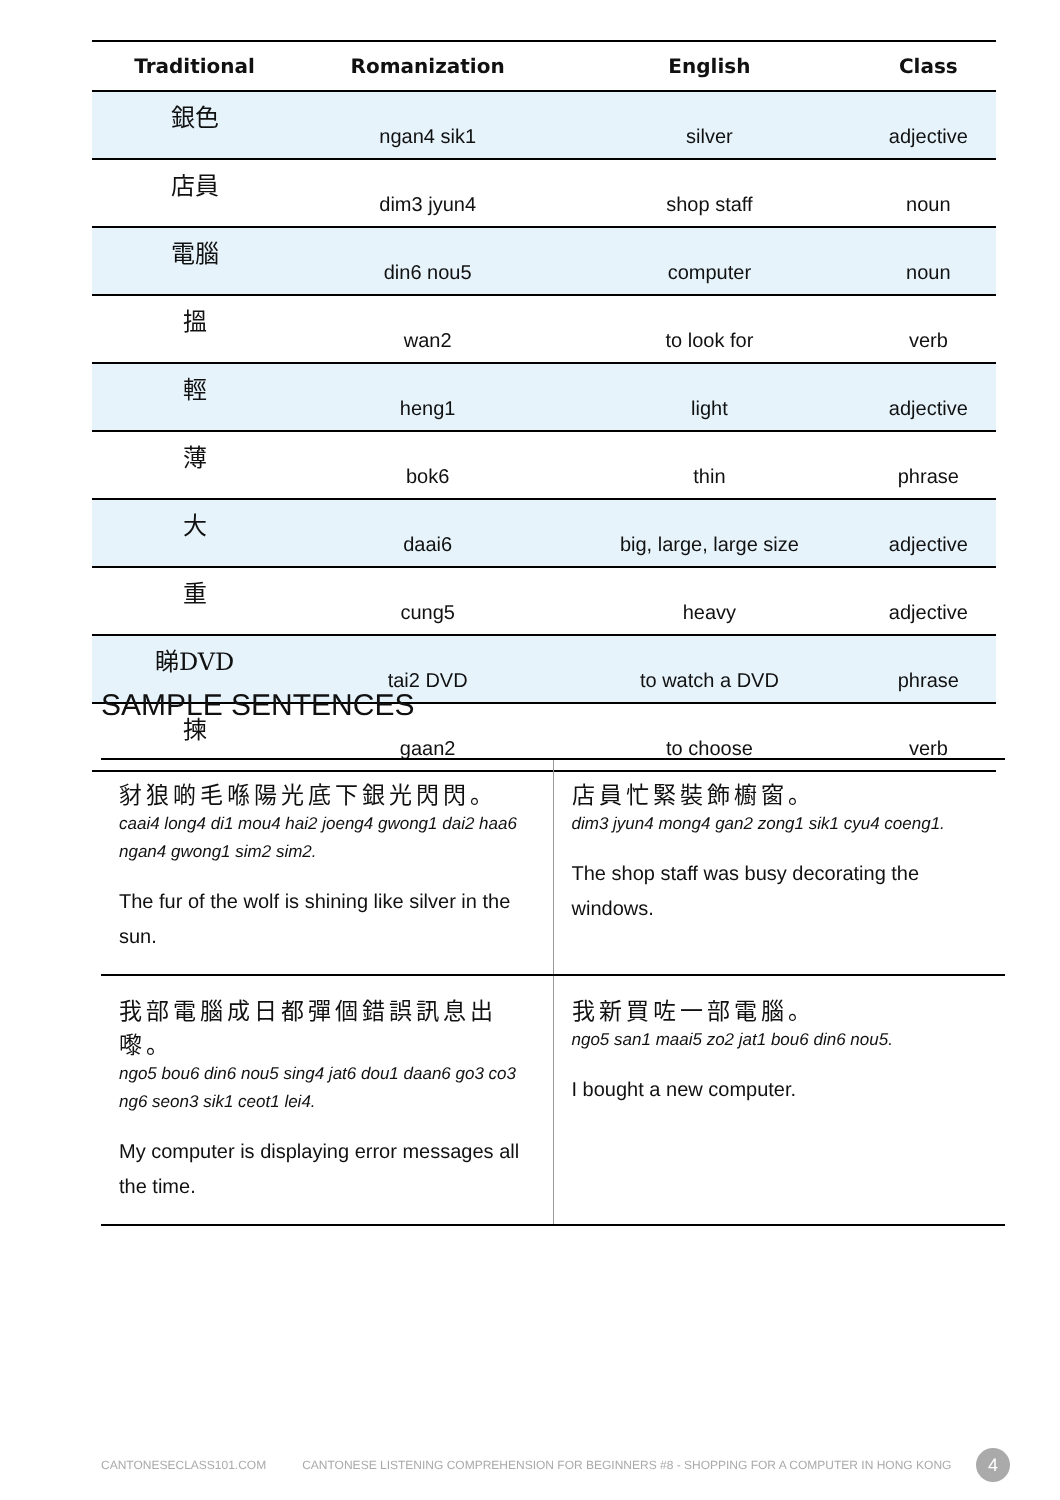| Traditional | Romanization | English | Class |
| --- | --- | --- | --- |
| 銀色 | ngan4 sik1 | silver | adjective |
| 店員 | dim3 jyun4 | shop staff | noun |
| 電腦 | din6 nou5 | computer | noun |
| 搵 | wan2 | to look for | verb |
| 輕 | heng1 | light | adjective |
| 薄 | bok6 | thin | phrase |
| 大 | daai6 | big, large, large size | adjective |
| 重 | cung5 | heavy | adjective |
| 睇DVD | tai2 DVD | to watch a DVD | phrase |
| 揀 | gaan2 | to choose | verb |
SAMPLE SENTENCES
| 豺狼啲毛喺陽光底下銀光閃閃。 caai4 long4 di1 mou4 hai2 joeng4 gwong1 dai2 haa6 ngan4 gwong1 sim2 sim2. The fur of the wolf is shining like silver in the sun. | 店員忙緊裝飾櫥窗。 dim3 jyun4 mong4 gan2 zong1 sik1 cyu4 coeng1. The shop staff was busy decorating the windows. |
| 我部電腦成日都彈個錯誤訊息出嚟。 ngo5 bou6 din6 nou5 sing4 jat6 dou1 daan6 go3 co3 ng6 seon3 sik1 ceot1 lei4. My computer is displaying error messages all the time. | 我新買咗一部電腦。 ngo5 san1 maai5 zo2 jat1 bou6 din6 nou5. I bought a new computer. |
CANTONESECLASS101.COM CANTONESE LISTENING COMPREHENSION FOR BEGINNERS #8 - SHOPPING FOR A COMPUTER IN HONG KONG 4